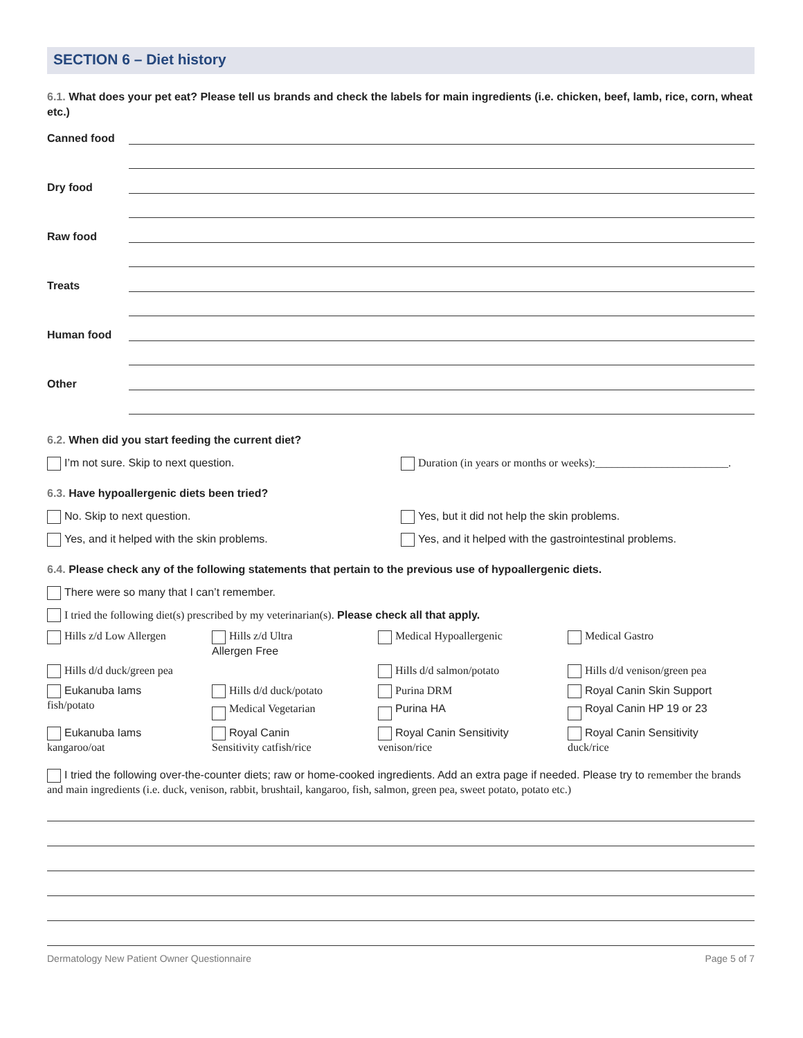SECTION 6 – Diet history
6.1. What does your pet eat? Please tell us brands and check the labels for main ingredients (i.e. chicken, beef, lamb, rice, corn, wheat etc.)
Canned food
Dry food
Raw food
Treats
Human food
Other
6.2. When did you start feeding the current diet?
I’m not sure. Skip to next question.
Duration (in years or months or weeks):________________________.
6.3. Have hypoallergenic diets been tried?
No. Skip to next question. Yes, but it did not help the skin problems.
Yes, and it helped with the skin problems.
Yes, and it helped with the gastrointestinal problems.
6.4. Please check any of the following statements that pertain to the previous use of hypoallergenic diets.
There were so many that I can’t remember.
I tried the following diet(s) prescribed by my veterinarian(s). Please check all that apply.
Hills z/d Low Allergen
Hills z/d Ultra
Allergen Free
Medical Hypoallergenic
Medical Gastro
Hills d/d duck/green pea
Hills d/d salmon/potato
Hills d/d venison/green pea
Eukanuba Iams
fish/potato
Hills d/d duck/potato
Medical Vegetarian
Purina DRM
Purina HA
Royal Canin Skin Support
Royal Canin HP 19 or 23
Eukanuba Iams
kangaroo/oat
Royal Canin
Sensitivity catfish/rice
Royal Canin Sensitivity
venison/rice
Royal Canin Sensitivity
duck/rice
I tried the following over-the-counter diets; raw or home-cooked ingredients. Add an extra page if needed. Please try to remember the brands and main ingredients (i.e. duck, venison, rabbit, brushtail, kangaroo, fish, salmon, green pea, sweet potato, potato etc.)
Dermatology New Patient Owner Questionnaire Page 5 of 7